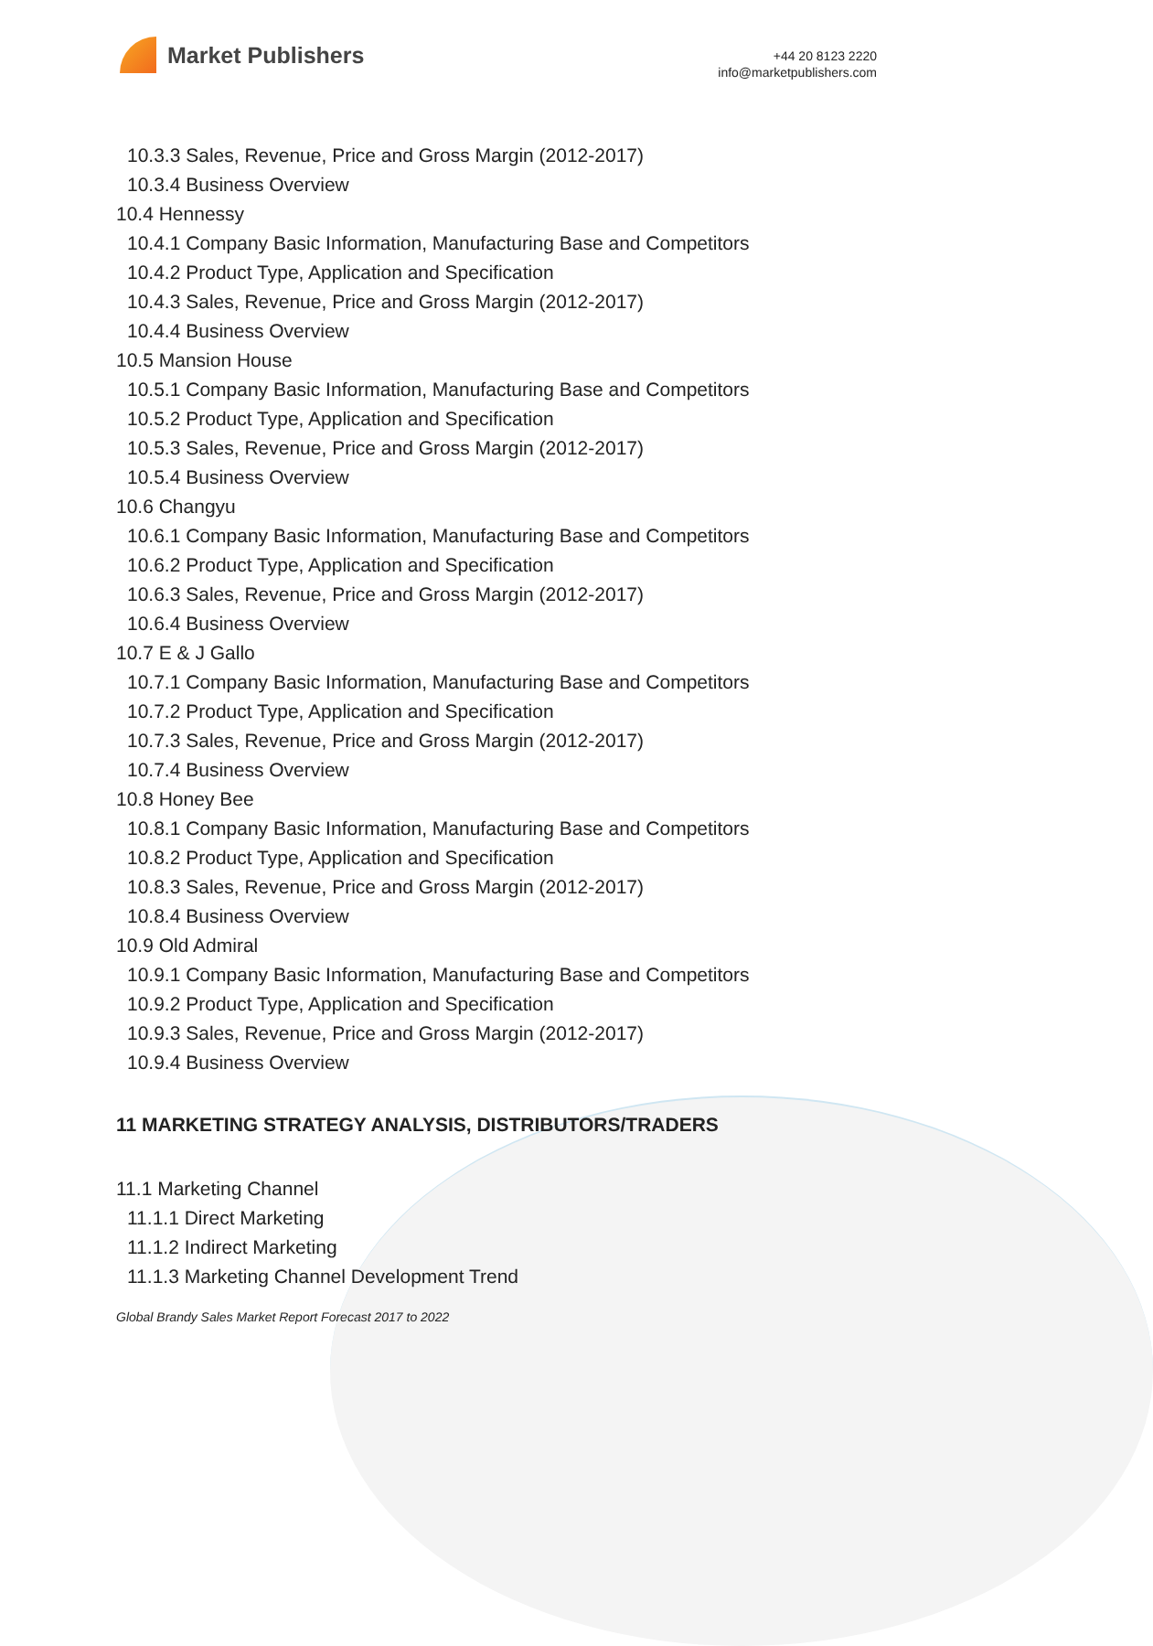Market Publishers
+44 20 8123 2220
info@marketpublishers.com
10.3.3 Sales, Revenue, Price and Gross Margin (2012-2017)
10.3.4 Business Overview
10.4 Hennessy
10.4.1 Company Basic Information, Manufacturing Base and Competitors
10.4.2 Product Type, Application and Specification
10.4.3 Sales, Revenue, Price and Gross Margin (2012-2017)
10.4.4 Business Overview
10.5 Mansion House
10.5.1 Company Basic Information, Manufacturing Base and Competitors
10.5.2 Product Type, Application and Specification
10.5.3 Sales, Revenue, Price and Gross Margin (2012-2017)
10.5.4 Business Overview
10.6 Changyu
10.6.1 Company Basic Information, Manufacturing Base and Competitors
10.6.2 Product Type, Application and Specification
10.6.3 Sales, Revenue, Price and Gross Margin (2012-2017)
10.6.4 Business Overview
10.7 E & J Gallo
10.7.1 Company Basic Information, Manufacturing Base and Competitors
10.7.2 Product Type, Application and Specification
10.7.3 Sales, Revenue, Price and Gross Margin (2012-2017)
10.7.4 Business Overview
10.8 Honey Bee
10.8.1 Company Basic Information, Manufacturing Base and Competitors
10.8.2 Product Type, Application and Specification
10.8.3 Sales, Revenue, Price and Gross Margin (2012-2017)
10.8.4 Business Overview
10.9 Old Admiral
10.9.1 Company Basic Information, Manufacturing Base and Competitors
10.9.2 Product Type, Application and Specification
10.9.3 Sales, Revenue, Price and Gross Margin (2012-2017)
10.9.4 Business Overview
11 MARKETING STRATEGY ANALYSIS, DISTRIBUTORS/TRADERS
11.1 Marketing Channel
11.1.1 Direct Marketing
11.1.2 Indirect Marketing
11.1.3 Marketing Channel Development Trend
Global Brandy Sales Market Report Forecast 2017 to 2022